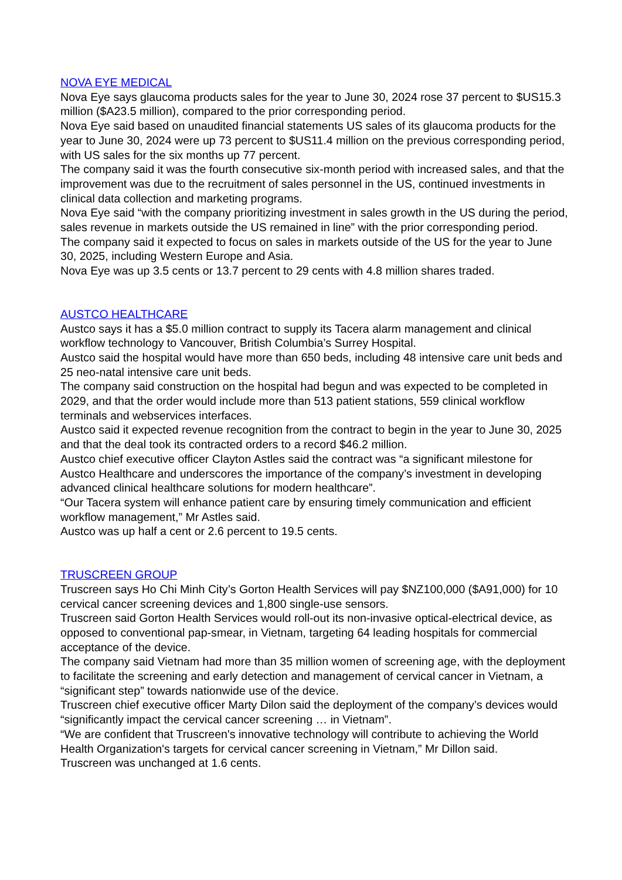NOVA EYE MEDICAL
Nova Eye says glaucoma products sales for the year to June 30, 2024 rose 37 percent to $US15.3 million ($A23.5 million), compared to the prior corresponding period.
Nova Eye said based on unaudited financial statements US sales of its glaucoma products for the year to June 30, 2024 were up 73 percent to $US11.4 million on the previous corresponding period, with US sales for the six months up 77 percent.
The company said it was the fourth consecutive six-month period with increased sales, and that the improvement was due to the recruitment of sales personnel in the US, continued investments in clinical data collection and marketing programs.
Nova Eye said “with the company prioritizing investment in sales growth in the US during the period, sales revenue in markets outside the US remained in line” with the prior corresponding period.
The company said it expected to focus on sales in markets outside of the US for the year to June 30, 2025, including Western Europe and Asia.
Nova Eye was up 3.5 cents or 13.7 percent to 29 cents with 4.8 million shares traded.
AUSTCO HEALTHCARE
Austco says it has a $5.0 million contract to supply its Tacera alarm management and clinical workflow technology to Vancouver, British Columbia’s Surrey Hospital.
Austco said the hospital would have more than 650 beds, including 48 intensive care unit beds and 25 neo-natal intensive care unit beds.
The company said construction on the hospital had begun and was expected to be completed in 2029, and that the order would include more than 513 patient stations, 559 clinical workflow terminals and webservices interfaces.
Austco said it expected revenue recognition from the contract to begin in the year to June 30, 2025 and that the deal took its contracted orders to a record $46.2 million.
Austco chief executive officer Clayton Astles said the contract was “a significant milestone for Austco Healthcare and underscores the importance of the company’s investment in developing advanced clinical healthcare solutions for modern healthcare”.
“Our Tacera system will enhance patient care by ensuring timely communication and efficient workflow management,” Mr Astles said.
Austco was up half a cent or 2.6 percent to 19.5 cents.
TRUSCREEN GROUP
Truscreen says Ho Chi Minh City’s Gorton Health Services will pay $NZ100,000 ($A91,000) for 10 cervical cancer screening devices and 1,800 single-use sensors.
Truscreen said Gorton Health Services would roll-out its non-invasive optical-electrical device, as opposed to conventional pap-smear, in Vietnam, targeting 64 leading hospitals for commercial acceptance of the device.
The company said Vietnam had more than 35 million women of screening age, with the deployment to facilitate the screening and early detection and management of cervical cancer in Vietnam, a “significant step” towards nationwide use of the device.
Truscreen chief executive officer Marty Dilon said the deployment of the company’s devices would “significantly impact the cervical cancer screening … in Vietnam”.
“We are confident that Truscreen's innovative technology will contribute to achieving the World Health Organization's targets for cervical cancer screening in Vietnam,” Mr Dillon said.
Truscreen was unchanged at 1.6 cents.